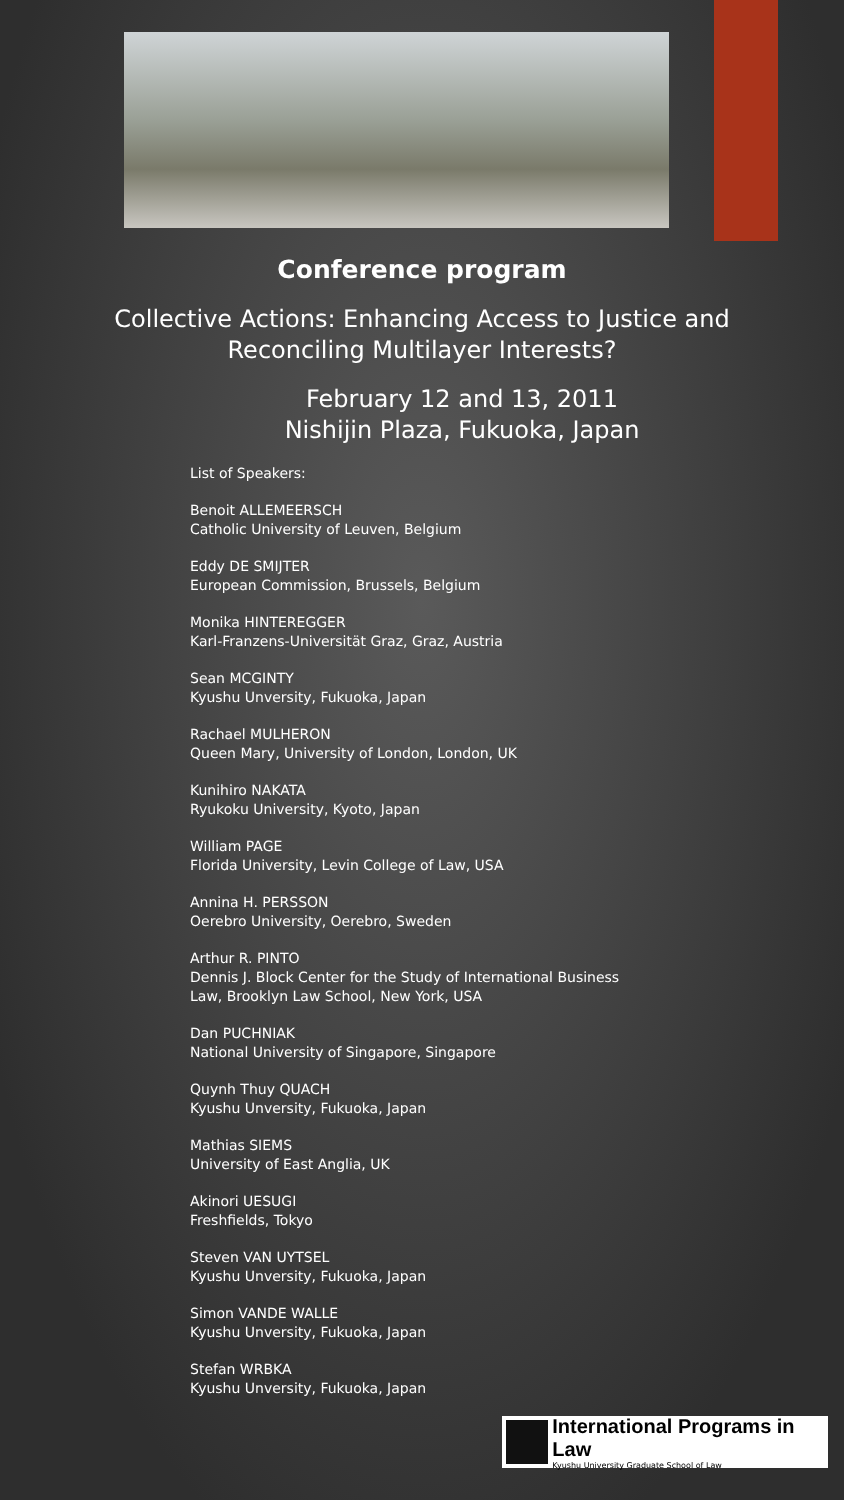Conference program
Collective Actions: Enhancing Access to Justice and
Reconciling Multilayer Interests?
February 12 and 13, 2011
Nishijin Plaza, Fukuoka, Japan
List of Speakers:
Benoit ALLEMEERSCH
Catholic University of Leuven, Belgium
Eddy DE SMIJTER
European Commission, Brussels, Belgium
Monika HINTEREGGER
Karl-Franzens-Universität Graz, Graz, Austria
Sean MCGINTY
Kyushu Unversity, Fukuoka, Japan
Rachael MULHERON
Queen Mary, University of London, London, UK
Kunihiro NAKATA
Ryukoku University, Kyoto, Japan
William PAGE
Florida University, Levin College of Law, USA
Annina H. PERSSON
Oerebro University, Oerebro, Sweden
Arthur R. PINTO
Dennis J. Block Center for the Study of International Business
Law, Brooklyn Law School, New York, USA
Dan PUCHNIAK
National University of Singapore, Singapore
Quynh Thuy QUACH
Kyushu Unversity, Fukuoka, Japan
Mathias SIEMS
University of East Anglia, UK
Akinori UESUGI
Freshfields, Tokyo
Steven VAN UYTSEL
Kyushu Unversity, Fukuoka, Japan
Simon VANDE WALLE
Kyushu Unversity, Fukuoka, Japan
Stefan WRBKA
Kyushu Unversity, Fukuoka, Japan
International Programs in Law
Kyushu University Graduate School of Law